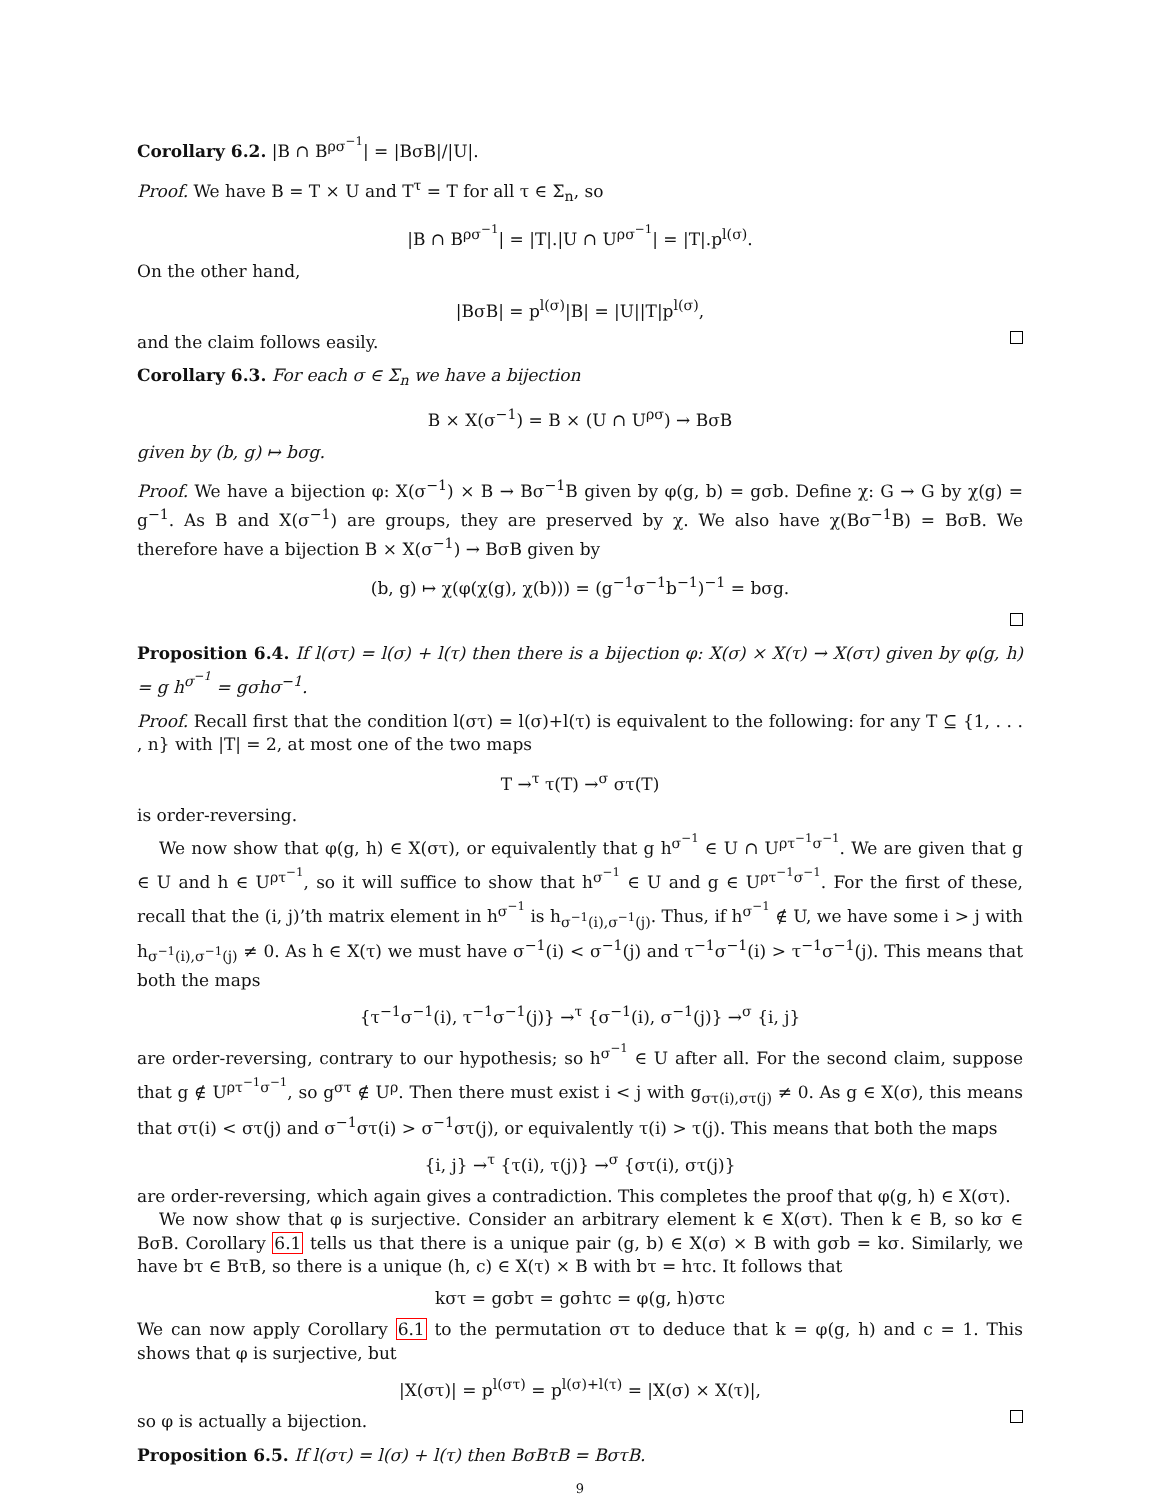Corollary 6.2. |B ∩ B<sup>ρσ<sup>−1</sup></sup>| = |BσB|/|U|.
Proof. We have B = T × U and T<sup>τ</sup> = T for all τ ∈ Σ<sub>n</sub>, so
|B ∩ B<sup>ρσ<sup>−1</sup></sup>| = |T|.|U ∩ U<sup>ρσ<sup>−1</sup></sup>| = |T|.p<sup>l(σ)</sup>.
On the other hand,
|BσB| = p<sup>l(σ)</sup>|B| = |U||T|p<sup>l(σ)</sup>,
and the claim follows easily.
Corollary 6.3. For each σ ∈ Σ<sub>n</sub> we have a bijection
B × X(σ<sup>−1</sup>) = B × (U ∩ U<sup>ρσ</sup>) → BσB
given by (b, g) ↦ bσg.
Proof. We have a bijection φ: X(σ<sup>−1</sup>) × B → Bσ<sup>−1</sup>B given by φ(g, b) = gσb. Define χ: G → G by χ(g) = g<sup>−1</sup>. As B and X(σ<sup>−1</sup>) are groups, they are preserved by χ. We also have χ(Bσ<sup>−1</sup>B) = BσB. We therefore have a bijection B × X(σ<sup>−1</sup>) → BσB given by
(b, g) ↦ χ(φ(χ(g), χ(b))) = (g<sup>−1</sup>σ<sup>−1</sup>b<sup>−1</sup>)<sup>−1</sup> = bσg.
Proposition 6.4. If l(στ) = l(σ) + l(τ) then there is a bijection φ: X(σ) × X(τ) → X(στ) given by φ(g, h) = g h<sup>σ<sup>−1</sup></sup> = gσhσ<sup>−1</sup>.
Proof. Recall first that the condition l(στ) = l(σ)+l(τ) is equivalent to the following: for any T ⊆ {1, . . . , n} with |T| = 2, at most one of the two maps
T →<sup>τ</sup> τ(T) →<sup>σ</sup> στ(T)
is order-reversing.
We now show that φ(g, h) ∈ X(στ), or equivalently that g h<sup>σ<sup>−1</sup></sup> ∈ U ∩ U<sup>ρτ<sup>−1</sup>σ<sup>−1</sup></sup>. We are given that g ∈ U and h ∈ U<sup>ρτ<sup>−1</sup></sup>, so it will suffice to show that h<sup>σ<sup>−1</sup></sup> ∈ U and g ∈ U<sup>ρτ<sup>−1</sup>σ<sup>−1</sup></sup>. For the first of these, recall that the (i, j)’th matrix element in h<sup>σ<sup>−1</sup></sup> is h<sub>σ<sup>−1</sup>(i),σ<sup>−1</sup>(j)</sub>. Thus, if h<sup>σ<sup>−1</sup></sup> ∉ U, we have some i > j with h<sub>σ<sup>−1</sup>(i),σ<sup>−1</sup>(j)</sub> ≠ 0. As h ∈ X(τ) we must have σ<sup>−1</sup>(i) < σ<sup>−1</sup>(j) and τ<sup>−1</sup>σ<sup>−1</sup>(i) > τ<sup>−1</sup>σ<sup>−1</sup>(j). This means that both the maps
{τ<sup>−1</sup>σ<sup>−1</sup>(i), τ<sup>−1</sup>σ<sup>−1</sup>(j)} →<sup>τ</sup> {σ<sup>−1</sup>(i), σ<sup>−1</sup>(j)} →<sup>σ</sup> {i, j}
are order-reversing, contrary to our hypothesis; so h<sup>σ<sup>−1</sup></sup> ∈ U after all. For the second claim, suppose that g ∉ U<sup>ρτ<sup>−1</sup>σ<sup>−1</sup></sup>, so g<sup>στ</sup> ∉ U<sup>ρ</sup>. Then there must exist i < j with g<sub>στ(i),στ(j)</sub> ≠ 0. As g ∈ X(σ), this means that στ(i) < στ(j) and σ<sup>−1</sup>στ(i) > σ<sup>−1</sup>στ(j), or equivalently τ(i) > τ(j). This means that both the maps
{i, j} →<sup>τ</sup> {τ(i), τ(j)} →<sup>σ</sup> {στ(i), στ(j)}
are order-reversing, which again gives a contradiction. This completes the proof that φ(g, h) ∈ X(στ).
We now show that φ is surjective. Consider an arbitrary element k ∈ X(στ). Then k ∈ B, so kσ ∈ BσB. Corollary 6.1 tells us that there is a unique pair (g, b) ∈ X(σ) × B with gσb = kσ. Similarly, we have bτ ∈ BτB, so there is a unique (h, c) ∈ X(τ) × B with bτ = hτc. It follows that
kστ = gσbτ = gσhτc = φ(g, h)στc
We can now apply Corollary 6.1 to the permutation στ to deduce that k = φ(g, h) and c = 1. This shows that φ is surjective, but
|X(στ)| = p<sup>l(στ)</sup> = p<sup>l(σ)+l(τ)</sup> = |X(σ) × X(τ)|,
so φ is actually a bijection.
Proposition 6.5. If l(στ) = l(σ) + l(τ) then BσBτB = BστB.
9